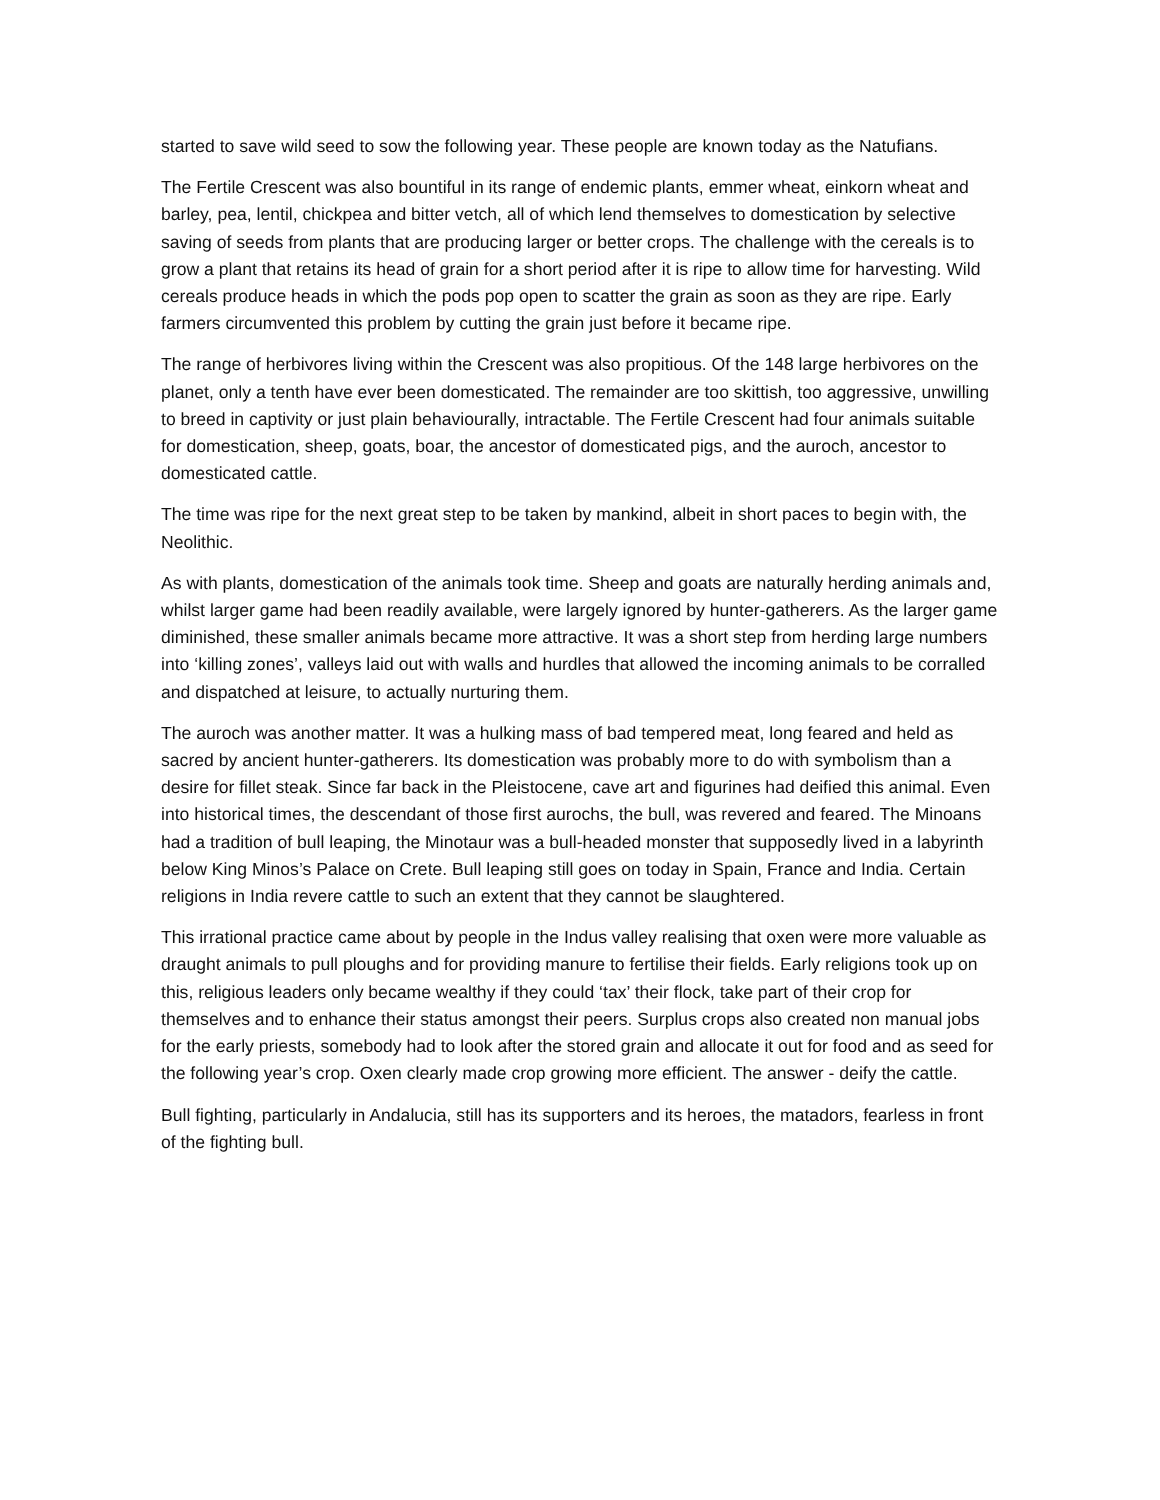started to save wild seed to sow the following year. These people are known today as the Natufians.
The Fertile Crescent was also bountiful in its range of endemic plants, emmer wheat, einkorn wheat and barley, pea, lentil, chickpea and bitter vetch, all of which lend themselves to domestication by selective saving of seeds from plants that are producing larger or better crops. The challenge with the cereals is to grow a plant that retains its head of grain for a short period after it is ripe to allow time for harvesting. Wild cereals produce heads in which the pods pop open to scatter the grain as soon as they are ripe. Early farmers circumvented this problem by cutting the grain just before it became ripe.
The range of herbivores living within the Crescent was also propitious. Of the 148 large herbivores on the planet, only a tenth have ever been domesticated. The remainder are too skittish, too aggressive, unwilling to breed in captivity or just plain behaviourally, intractable. The Fertile Crescent had four animals suitable for domestication, sheep, goats, boar, the ancestor of domesticated pigs, and the auroch, ancestor to domesticated cattle.
The time was ripe for the next great step to be taken by mankind, albeit in short paces to begin with, the Neolithic.
As with plants, domestication of the animals took time. Sheep and goats are naturally herding animals and, whilst larger game had been readily available, were largely ignored by hunter-gatherers. As the larger game diminished, these smaller animals became more attractive. It was a short step from herding large numbers into ‘killing zones’, valleys laid out with walls and hurdles that allowed the incoming animals to be corralled and dispatched at leisure, to actually nurturing them.
The auroch was another matter. It was a hulking mass of bad tempered meat, long feared and held as sacred by ancient hunter-gatherers. Its domestication was probably more to do with symbolism than a desire for fillet steak. Since far back in the Pleistocene, cave art and figurines had deified this animal. Even into historical times, the descendant of those first aurochs, the bull, was revered and feared. The Minoans had a tradition of bull leaping, the Minotaur was a bull-headed monster that supposedly lived in a labyrinth below King Minos’s Palace on Crete. Bull leaping still goes on today in Spain, France and India. Certain religions in India revere cattle to such an extent that they cannot be slaughtered.
This irrational practice came about by people in the Indus valley realising that oxen were more valuable as draught animals to pull ploughs and for providing manure to fertilise their fields. Early religions took up on this, religious leaders only became wealthy if they could ‘tax’ their flock, take part of their crop for themselves and to enhance their status amongst their peers. Surplus crops also created non manual jobs for the early priests, somebody had to look after the stored grain and allocate it out for food and as seed for the following year’s crop. Oxen clearly made crop growing more efficient. The answer - deify the cattle.
Bull fighting, particularly in Andalucia, still has its supporters and its heroes, the matadors, fearless in front of the fighting bull.